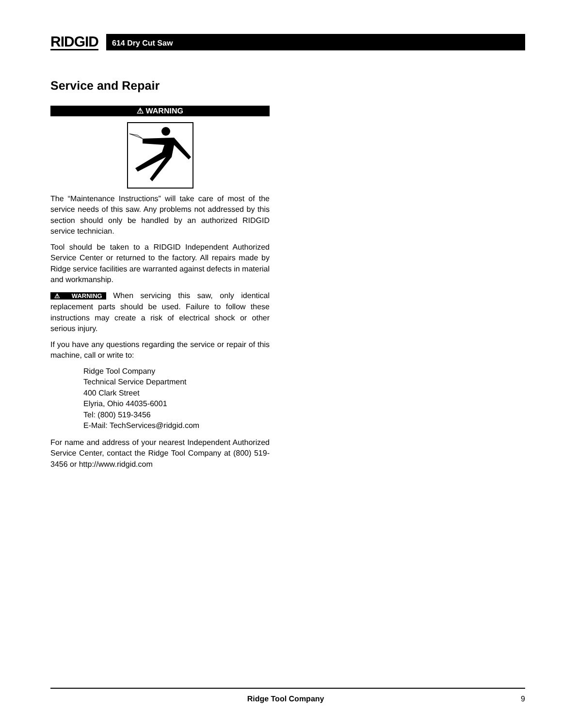RIDGID
614 Dry Cut Saw
Service and Repair
⚠ WARNING
The “Maintenance Instructions” will take care of most of the service needs of this saw. Any problems not addressed by this section should only be handled by an authorized RIDGID service technician.
Tool should be taken to a RIDGID Independent Authorized Service Center or returned to the factory. All repairs made by Ridge service facilities are warranted against defects in material and workmanship.
⚠ WARNING When servicing this saw, only identical replacement parts should be used. Failure to follow these instructions may create a risk of electrical shock or other serious injury.
If you have any questions regarding the service or repair of this machine, call or write to:
Ridge Tool Company
Technical Service Department
400 Clark Street
Elyria, Ohio 44035-6001
Tel: (800) 519-3456
E-Mail: TechServices@ridgid.com
For name and address of your nearest Independent Authorized Service Center, contact the Ridge Tool Company at (800) 519-3456 or http://www.ridgid.com
Ridge Tool Company 9